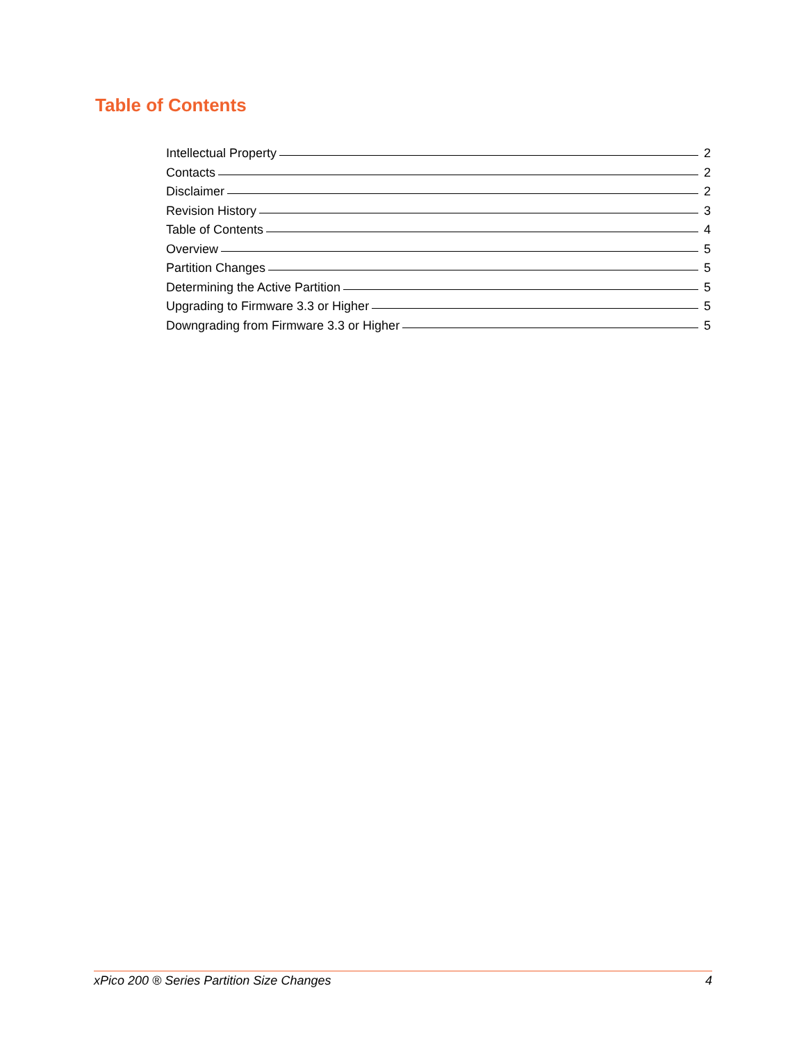Table of Contents
Intellectual Property 2
Contacts 2
Disclaimer 2
Revision History 3
Table of Contents 4
Overview 5
Partition Changes 5
Determining the Active Partition 5
Upgrading to Firmware 3.3 or Higher 5
Downgrading from Firmware 3.3 or Higher 5
xPico 200 ® Series Partition Size Changes 4